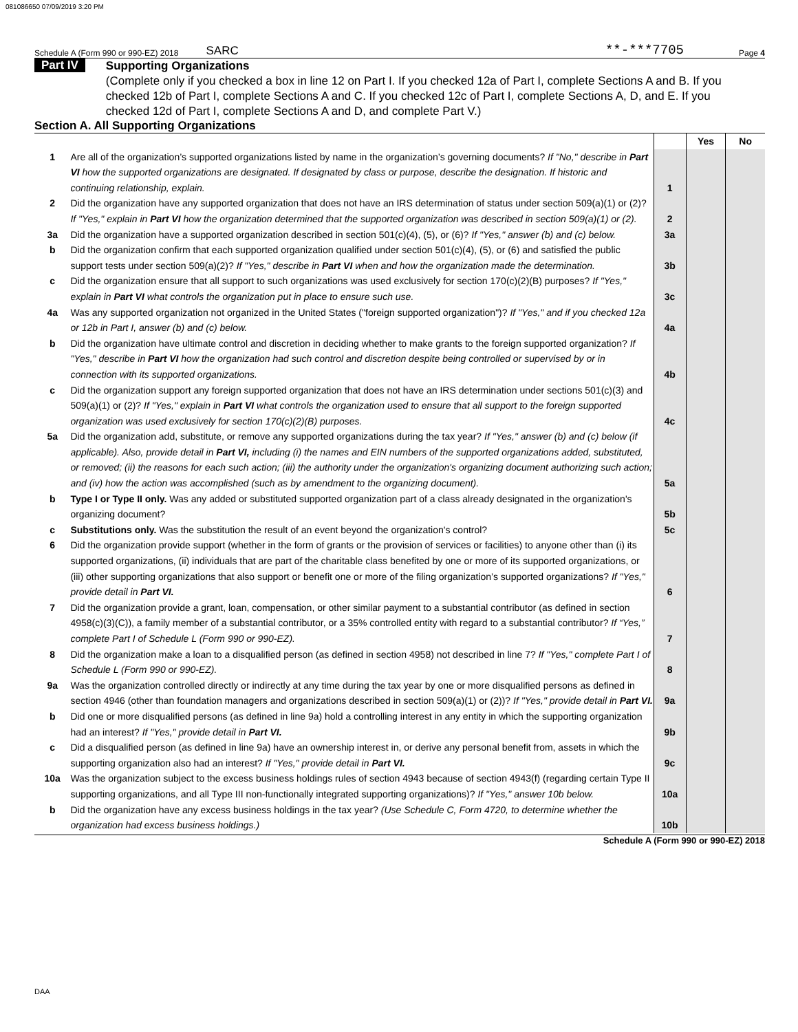081086650 07/09/2019 3:20 PM
Schedule A (Form 990 or 990-EZ) 2018 SARC **-***7705 Page 4
Part IV
Supporting Organizations
(Complete only if you checked a box in line 12 on Part I. If you checked 12a of Part I, complete Sections A and B. If you checked 12b of Part I, complete Sections A and C. If you checked 12c of Part I, complete Sections A, D, and E. If you checked 12d of Part I, complete Sections A and D, and complete Part V.)
Section A. All Supporting Organizations
| | | | Yes | No |
| 1 | Are all of the organization’s supported organizations listed by name in the organization’s governing documents? If "No," describe in Part VI how the supported organizations are designated. If designated by class or purpose, describe the designation. If historic and continuing relationship, explain. | 1 | | |
| 2 | Did the organization have any supported organization that does not have an IRS determination of status under section 509(a)(1) or (2)? If "Yes," explain in Part VI how the organization determined that the supported organization was described in section 509(a)(1) or (2). | 2 | | |
| 3a | Did the organization have a supported organization described in section 501(c)(4), (5), or (6)? If "Yes," answer (b) and (c) below. | 3a | | |
| b | Did the organization confirm that each supported organization qualified under section 501(c)(4), (5), or (6) and satisfied the public support tests under section 509(a)(2)? If "Yes," describe in Part VI when and how the organization made the determination. | 3b | | |
| c | Did the organization ensure that all support to such organizations was used exclusively for section 170(c)(2)(B) purposes? If "Yes," explain in Part VI what controls the organization put in place to ensure such use. | 3c | | |
| 4a | Was any supported organization not organized in the United States ("foreign supported organization")? If "Yes," and if you checked 12a or 12b in Part I, answer (b) and (c) below. | 4a | | |
| b | Did the organization have ultimate control and discretion in deciding whether to make grants to the foreign supported organization? If "Yes," describe in Part VI how the organization had such control and discretion despite being controlled or supervised by or in connection with its supported organizations. | 4b | | |
| c | Did the organization support any foreign supported organization that does not have an IRS determination under sections 501(c)(3) and 509(a)(1) or (2)? If "Yes," explain in Part VI what controls the organization used to ensure that all support to the foreign supported organization was used exclusively for section 170(c)(2)(B) purposes. | 4c | | |
| 5a | Did the organization add, substitute, or remove any supported organizations during the tax year? If "Yes," answer (b) and (c) below (if applicable). Also, provide detail in Part VI, including (i) the names and EIN numbers of the supported organizations added, substituted, or removed; (ii) the reasons for each such action; (iii) the authority under the organization's organizing document authorizing such action; and (iv) how the action was accomplished (such as by amendment to the organizing document). | 5a | | |
| b | Type I or Type II only. Was any added or substituted supported organization part of a class already designated in the organization's organizing document? | 5b | | |
| c | Substitutions only. Was the substitution the result of an event beyond the organization's control? | 5c | | |
| 6 | Did the organization provide support (whether in the form of grants or the provision of services or facilities) to anyone other than (i) its supported organizations, (ii) individuals that are part of the charitable class benefited by one or more of its supported organizations, or (iii) other supporting organizations that also support or benefit one or more of the filing organization’s supported organizations? If "Yes," provide detail in Part VI. | 6 | | |
| 7 | Did the organization provide a grant, loan, compensation, or other similar payment to a substantial contributor (as defined in section 4958(c)(3)(C)), a family member of a substantial contributor, or a 35% controlled entity with regard to a substantial contributor? If “Yes,” complete Part I of Schedule L (Form 990 or 990-EZ). | 7 | | |
| 8 | Did the organization make a loan to a disqualified person (as defined in section 4958) not described in line 7? If "Yes," complete Part I of Schedule L (Form 990 or 990-EZ). | 8 | | |
| 9a | Was the organization controlled directly or indirectly at any time during the tax year by one or more disqualified persons as defined in section 4946 (other than foundation managers and organizations described in section 509(a)(1) or (2))? If "Yes," provide detail in Part VI. | 9a | | |
| b | Did one or more disqualified persons (as defined in line 9a) hold a controlling interest in any entity in which the supporting organization had an interest? If "Yes," provide detail in Part VI. | 9b | | |
| c | Did a disqualified person (as defined in line 9a) have an ownership interest in, or derive any personal benefit from, assets in which the supporting organization also had an interest? If "Yes," provide detail in Part VI. | 9c | | |
| 10a | Was the organization subject to the excess business holdings rules of section 4943 because of section 4943(f) (regarding certain Type II supporting organizations, and all Type III non-functionally integrated supporting organizations)? If "Yes," answer 10b below. | 10a | | |
| b | Did the organization have any excess business holdings in the tax year? (Use Schedule C, Form 4720, to determine whether the organization had excess business holdings.) | 10b | | |
Schedule A (Form 990 or 990-EZ) 2018
DAA